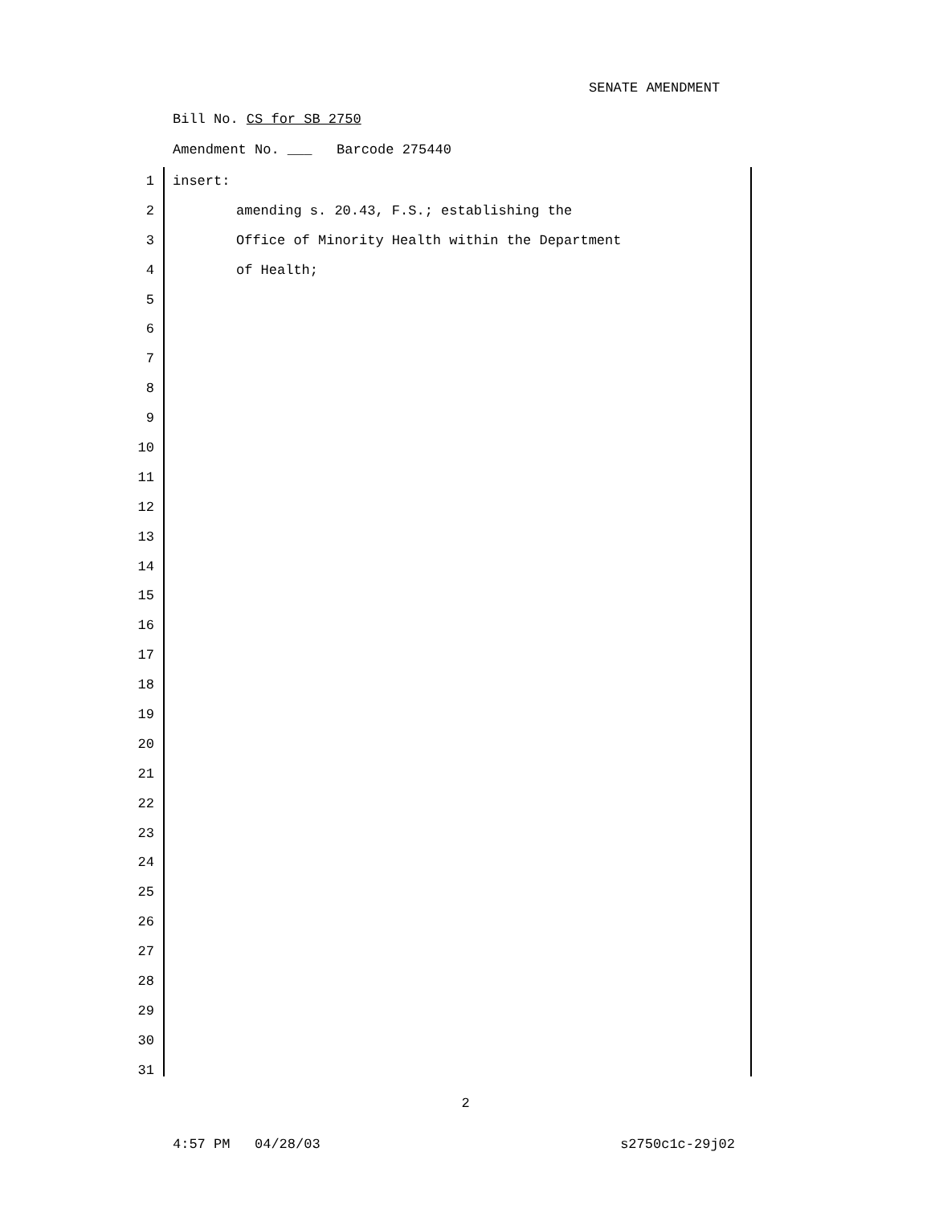SENATE AMENDMENT
Bill No. CS for SB 2750
Amendment No. ___ Barcode 275440
1 insert:
2 amending s. 20.43, F.S.; establishing the
3 Office of Minority Health within the Department
4 of Health;
5
6
7
8
9
10
11
12
13
14
15
16
17
18
19
20
21
22
23
24
25
26
27
28
29
30
31
2
4:57 PM 04/28/03 s2750c1c-29j02